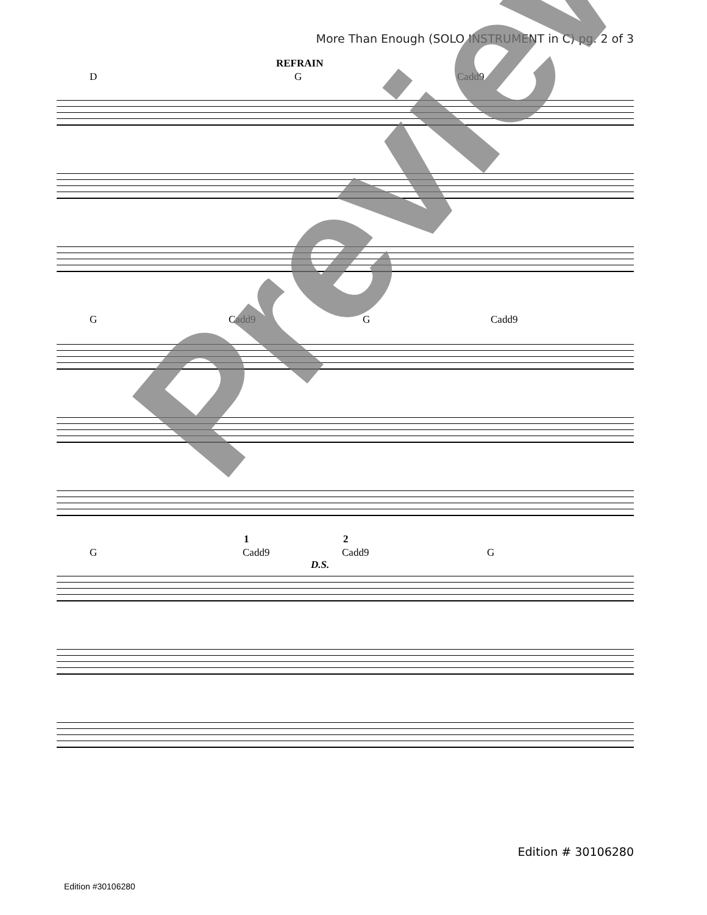More Than Enough (SOLO INSTRUMENT in C) pg. 2 of 3
REFRAIN
D G Cadd9
G Cadd9 G Cadd9
1 2
G Cadd9
D.S.
Cadd9 G
Preview
Edition # 30106280
Edition #30106280